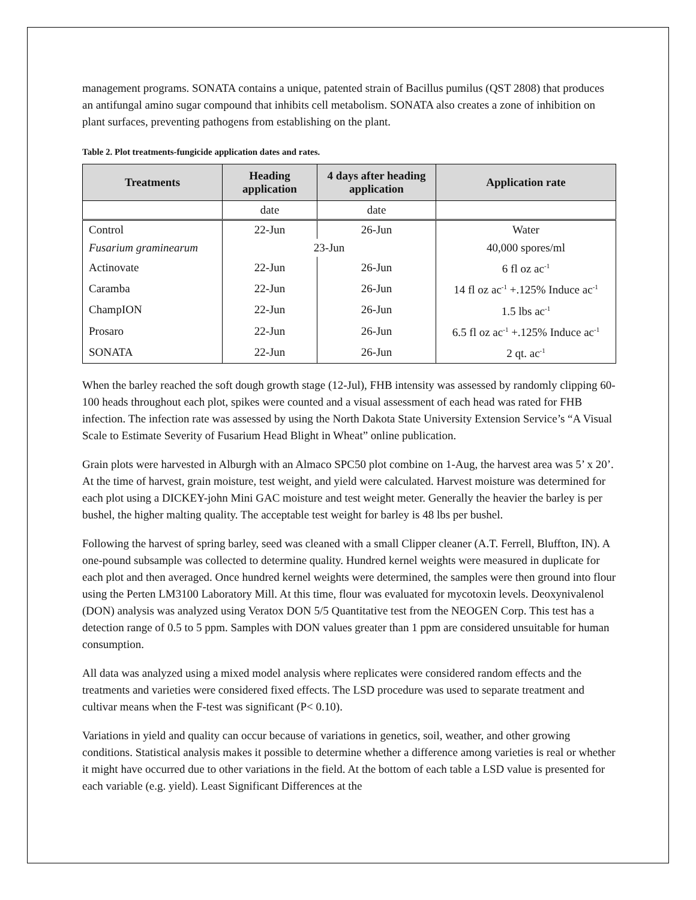management programs. SONATA contains a unique, patented strain of Bacillus pumilus (QST 2808) that produces an antifungal amino sugar compound that inhibits cell metabolism. SONATA also creates a zone of inhibition on plant surfaces, preventing pathogens from establishing on the plant.
Table 2. Plot treatments-fungicide application dates and rates.
| Treatments | Heading application | 4 days after heading application | Application rate |
| --- | --- | --- | --- |
| | date | date | |
| Control | 22-Jun | 26-Jun | Water |
| Fusarium graminearum | 23-Jun | | 40,000 spores/ml |
| Actinovate | 22-Jun | 26-Jun | 6 fl oz ac<sup>-1</sup> |
| Caramba | 22-Jun | 26-Jun | 14 fl oz ac<sup>-1</sup> +.125% Induce ac<sup>-1</sup> |
| ChampION | 22-Jun | 26-Jun | 1.5 lbs ac<sup>-1</sup> |
| Prosaro | 22-Jun | 26-Jun | 6.5 fl oz ac<sup>-1</sup> +.125% Induce ac<sup>-1</sup> |
| SONATA | 22-Jun | 26-Jun | 2 qt. ac<sup>-1</sup> |
When the barley reached the soft dough growth stage (12-Jul), FHB intensity was assessed by randomly clipping 60-100 heads throughout each plot, spikes were counted and a visual assessment of each head was rated for FHB infection. The infection rate was assessed by using the North Dakota State University Extension Service’s “A Visual Scale to Estimate Severity of Fusarium Head Blight in Wheat” online publication.
Grain plots were harvested in Alburgh with an Almaco SPC50 plot combine on 1-Aug, the harvest area was 5’ x 20’. At the time of harvest, grain moisture, test weight, and yield were calculated. Harvest moisture was determined for each plot using a DICKEY-john Mini GAC moisture and test weight meter. Generally the heavier the barley is per bushel, the higher malting quality. The acceptable test weight for barley is 48 lbs per bushel.
Following the harvest of spring barley, seed was cleaned with a small Clipper cleaner (A.T. Ferrell, Bluffton, IN). A one-pound subsample was collected to determine quality. Hundred kernel weights were measured in duplicate for each plot and then averaged. Once hundred kernel weights were determined, the samples were then ground into flour using the Perten LM3100 Laboratory Mill. At this time, flour was evaluated for mycotoxin levels. Deoxynivalenol (DON) analysis was analyzed using Veratox DON 5/5 Quantitative test from the NEOGEN Corp. This test has a detection range of 0.5 to 5 ppm. Samples with DON values greater than 1 ppm are considered unsuitable for human consumption.
All data was analyzed using a mixed model analysis where replicates were considered random effects and the treatments and varieties were considered fixed effects. The LSD procedure was used to separate treatment and cultivar means when the F-test was significant (P< 0.10).
Variations in yield and quality can occur because of variations in genetics, soil, weather, and other growing conditions. Statistical analysis makes it possible to determine whether a difference among varieties is real or whether it might have occurred due to other variations in the field. At the bottom of each table a LSD value is presented for each variable (e.g. yield). Least Significant Differences at the